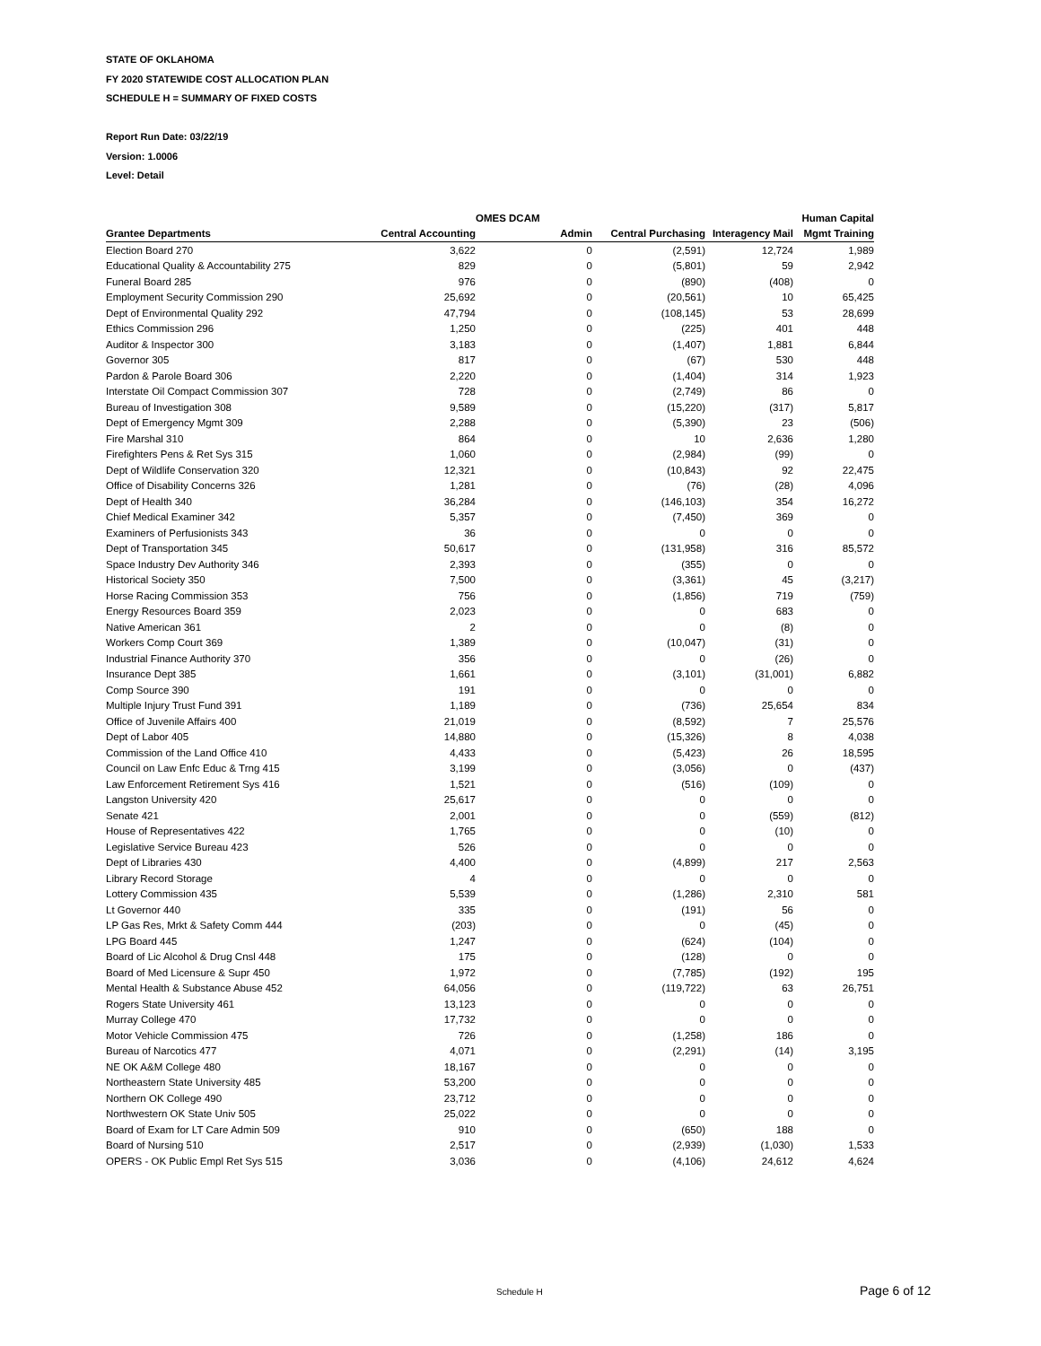STATE OF OKLAHOMA
FY 2020 STATEWIDE COST ALLOCATION PLAN
SCHEDULE H = SUMMARY OF FIXED COSTS
Report Run Date: 03/22/19
Version: 1.0006
Level: Detail
| | | OMES DCAM | | | Human Capital |
| --- | --- | --- | --- | --- | --- |
| Grantee Departments | Central Accounting | Admin | Central Purchasing | Interagency Mail | Mgmt Training |
| Election Board 270 | 3,622 | 0 | (2,591) | 12,724 | 1,989 |
| Educational Quality & Accountability 275 | 829 | 0 | (5,801) | 59 | 2,942 |
| Funeral Board 285 | 976 | 0 | (890) | (408) | 0 |
| Employment Security Commission 290 | 25,692 | 0 | (20,561) | 10 | 65,425 |
| Dept of Environmental Quality 292 | 47,794 | 0 | (108,145) | 53 | 28,699 |
| Ethics Commission 296 | 1,250 | 0 | (225) | 401 | 448 |
| Auditor & Inspector 300 | 3,183 | 0 | (1,407) | 1,881 | 6,844 |
| Governor 305 | 817 | 0 | (67) | 530 | 448 |
| Pardon & Parole Board 306 | 2,220 | 0 | (1,404) | 314 | 1,923 |
| Interstate Oil Compact Commission 307 | 728 | 0 | (2,749) | 86 | 0 |
| Bureau of Investigation 308 | 9,589 | 0 | (15,220) | (317) | 5,817 |
| Dept of Emergency Mgmt 309 | 2,288 | 0 | (5,390) | 23 | (506) |
| Fire Marshal 310 | 864 | 0 | 10 | 2,636 | 1,280 |
| Firefighters Pens & Ret Sys 315 | 1,060 | 0 | (2,984) | (99) | 0 |
| Dept of Wildlife Conservation 320 | 12,321 | 0 | (10,843) | 92 | 22,475 |
| Office of Disability Concerns 326 | 1,281 | 0 | (76) | (28) | 4,096 |
| Dept of Health 340 | 36,284 | 0 | (146,103) | 354 | 16,272 |
| Chief Medical Examiner 342 | 5,357 | 0 | (7,450) | 369 | 0 |
| Examiners of Perfusionists 343 | 36 | 0 | 0 | 0 | 0 |
| Dept of Transportation 345 | 50,617 | 0 | (131,958) | 316 | 85,572 |
| Space Industry Dev Authority 346 | 2,393 | 0 | (355) | 0 | 0 |
| Historical Society 350 | 7,500 | 0 | (3,361) | 45 | (3,217) |
| Horse Racing Commission 353 | 756 | 0 | (1,856) | 719 | (759) |
| Energy Resources Board 359 | 2,023 | 0 | 0 | 683 | 0 |
| Native American 361 | 2 | 0 | 0 | (8) | 0 |
| Workers Comp Court 369 | 1,389 | 0 | (10,047) | (31) | 0 |
| Industrial Finance Authority 370 | 356 | 0 | 0 | (26) | 0 |
| Insurance Dept 385 | 1,661 | 0 | (3,101) | (31,001) | 6,882 |
| Comp Source 390 | 191 | 0 | 0 | 0 | 0 |
| Multiple Injury Trust Fund 391 | 1,189 | 0 | (736) | 25,654 | 834 |
| Office of Juvenile Affairs 400 | 21,019 | 0 | (8,592) | 7 | 25,576 |
| Dept of Labor 405 | 14,880 | 0 | (15,326) | 8 | 4,038 |
| Commission of the Land Office 410 | 4,433 | 0 | (5,423) | 26 | 18,595 |
| Council on Law Enfc Educ & Trng 415 | 3,199 | 0 | (3,056) | 0 | (437) |
| Law Enforcement Retirement Sys 416 | 1,521 | 0 | (516) | (109) | 0 |
| Langston University 420 | 25,617 | 0 | 0 | 0 | 0 |
| Senate 421 | 2,001 | 0 | 0 | (559) | (812) |
| House of Representatives 422 | 1,765 | 0 | 0 | (10) | 0 |
| Legislative Service Bureau 423 | 526 | 0 | 0 | 0 | 0 |
| Dept of Libraries 430 | 4,400 | 0 | (4,899) | 217 | 2,563 |
| Library Record Storage | 4 | 0 | 0 | 0 | 0 |
| Lottery Commission 435 | 5,539 | 0 | (1,286) | 2,310 | 581 |
| Lt Governor 440 | 335 | 0 | (191) | 56 | 0 |
| LP Gas Res, Mrkt & Safety Comm 444 | (203) | 0 | 0 | (45) | 0 |
| LPG Board 445 | 1,247 | 0 | (624) | (104) | 0 |
| Board of Lic Alcohol & Drug Cnsl 448 | 175 | 0 | (128) | 0 | 0 |
| Board of Med Licensure & Supr 450 | 1,972 | 0 | (7,785) | (192) | 195 |
| Mental Health & Substance Abuse 452 | 64,056 | 0 | (119,722) | 63 | 26,751 |
| Rogers State University 461 | 13,123 | 0 | 0 | 0 | 0 |
| Murray College 470 | 17,732 | 0 | 0 | 0 | 0 |
| Motor Vehicle Commission 475 | 726 | 0 | (1,258) | 186 | 0 |
| Bureau of Narcotics 477 | 4,071 | 0 | (2,291) | (14) | 3,195 |
| NE OK A&M College 480 | 18,167 | 0 | 0 | 0 | 0 |
| Northeastern State University 485 | 53,200 | 0 | 0 | 0 | 0 |
| Northern OK College 490 | 23,712 | 0 | 0 | 0 | 0 |
| Northwestern OK State Univ 505 | 25,022 | 0 | 0 | 0 | 0 |
| Board of Exam for LT Care Admin 509 | 910 | 0 | (650) | 188 | 0 |
| Board of Nursing 510 | 2,517 | 0 | (2,939) | (1,030) | 1,533 |
| OPERS - OK Public Empl Ret Sys 515 | 3,036 | 0 | (4,106) | 24,612 | 4,624 |
Schedule H Page 6 of 12